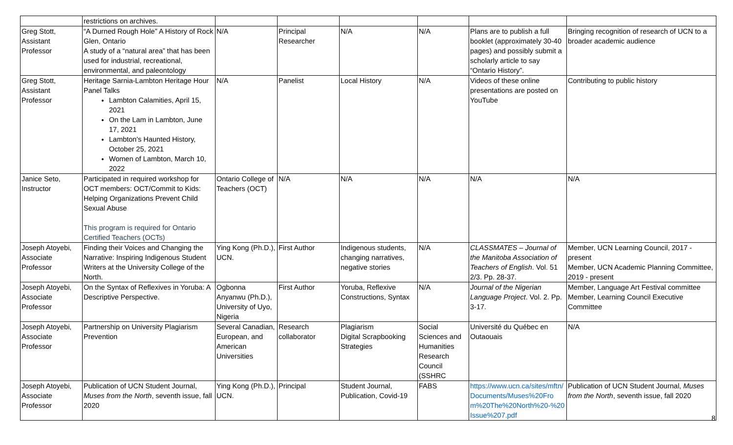| | restrictions on archives. | | | | | | |
| Greg Stott, Assistant Professor | “A Durned Rough Hole” A History of Rock Glen, Ontario A study of a “natural area” that has been used for industrial, recreational, environmental, and paleontology | N/A | Principal Researcher | N/A | N/A | Plans are to publish a full booklet (approximately 30-40 pages) and possibly submit a scholarly article to say “Ontario History”. | Bringing recognition of research of UCN to a broader academic audience |
| Greg Stott, Assistant Professor | Heritage Sarnia-Lambton Heritage Hour Panel Talks Lambton Calamities, April 15, 2021 On the Lam in Lambton, June 17, 2021 Lambton's Haunted History, October 25, 2021 Women of Lambton, March 10, 2022 | N/A | Panelist | Local History | N/A | Videos of these online presentations are posted on YouTube | Contributing to public history |
| Janice Seto, Instructor | Participated in required workshop for OCT members: OCT/Commit to Kids: Helping Organizations Prevent Child Sexual Abuse This program is required for Ontario Certified Teachers (OCTs) | Ontario College of Teachers (OCT) | N/A | N/A | N/A | N/A | N/A |
| Joseph Atoyebi, Associate Professor | Finding their Voices and Changing the Narrative: Inspiring Indigenous Student Writers at the University College of the North. | Ying Kong (Ph.D.), UCN. | First Author | Indigenous students, changing narratives, negative stories | N/A | CLASSMATES – Journal of the Manitoba Association of Teachers of English . Vol. 51 2/3. Pp. 28-37. | Member, UCN Learning Council, 2017 - present Member, UCN Academic Planning Committee, 2019 - present |
| Joseph Atoyebi, Associate Professor | On the Syntax of Reflexives in Yoruba: A Descriptive Perspective. | Ogbonna Anyanwu (Ph.D.), University of Uyo, Nigeria | First Author | Yoruba, Reflexive Constructions, Syntax | N/A | Journal of the Nigerian Language Project . Vol. 2. Pp. 3-17. | Member, Language Art Festival committee Member, Learning Council Executive Committee |
| Joseph Atoyebi, Associate Professor | Partnership on University Plagiarism Prevention | Several Canadian, European, and American Universities | Research collaborator | Plagiarism Digital Scrapbooking Strategies | Social Sciences and Humanities Research Council (SSHRC | Université du Québec en Outaouais | N/A |
| Joseph Atoyebi, Associate Professor | Publication of UCN Student Journal, Muses from the North , seventh issue, fall 2020 | Ying Kong (Ph.D.), UCN. | Principal | Student Journal, Publication, Covid-19 | FABS | https://www.ucn.ca/sites/mftn/Documents/Muses%20From%20The%20North%20-%20Issue%207.pdf | Publication of UCN Student Journal, Muses from the North , seventh issue, fall 2020 |
8